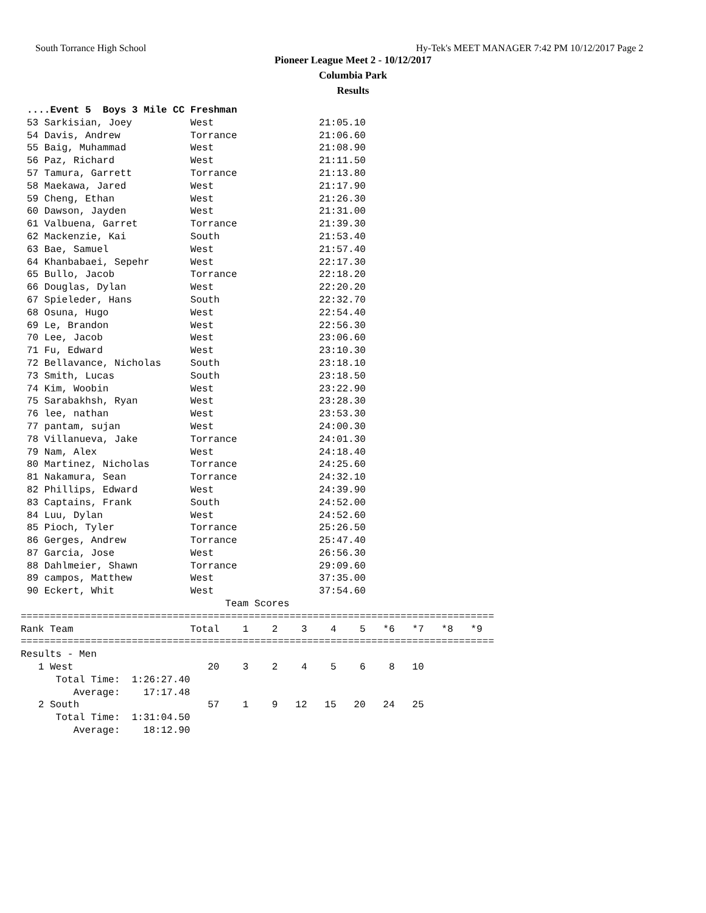South Torrance High School Hy-Tek's MEET MANAGER 7:42 PM 10/12/2017 Page 2
Pioneer League Meet 2 - 10/12/2017
Columbia Park
Results
....Event 5  Boys 3 Mile CC Freshman
53 Sarkisian, Joey          West                  21:05.10
54 Davis, Andrew            Torrance              21:06.60
55 Baig, Muhammad           West                  21:08.90
56 Paz, Richard             West                  21:11.50
57 Tamura, Garrett          Torrance              21:13.80
58 Maekawa, Jared           West                  21:17.90
59 Cheng, Ethan             West                  21:26.30
60 Dawson, Jayden           West                  21:31.00
61 Valbuena, Garret         Torrance              21:39.30
62 Mackenzie, Kai           South                 21:53.40
63 Bae, Samuel              West                  21:57.40
64 Khanbabaei, Sepehr       West                  22:17.30
65 Bullo, Jacob             Torrance              22:18.20
66 Douglas, Dylan           West                  22:20.20
67 Spieleder, Hans          South                 22:32.70
68 Osuna, Hugo              West                  22:54.40
69 Le, Brandon              West                  22:56.30
70 Lee, Jacob               West                  23:06.60
71 Fu, Edward               West                  23:10.30
72 Bellavance, Nicholas     South                 23:18.10
73 Smith, Lucas             South                 23:18.50
74 Kim, Woobin              West                  23:22.90
75 Sarabakhsh, Ryan         West                  23:28.30
76 lee, nathan              West                  23:53.30
77 pantam, sujan            West                  24:00.30
78 Villanueva, Jake         Torrance              24:01.30
79 Nam, Alex                West                  24:18.40
80 Martinez, Nicholas       Torrance              24:25.60
81 Nakamura, Sean           Torrance              24:32.10
82 Phillips, Edward         West                  24:39.90
83 Captains, Frank          South                 24:52.00
84 Luu, Dylan               West                  24:52.60
85 Pioch, Tyler             Torrance              25:26.50
86 Gerges, Andrew           Torrance              25:47.40
87 Garcia, Jose             West                  26:56.30
88 Dahlmeier, Shawn         Torrance              29:09.60
89 campos, Matthew          West                  37:35.00
90 Eckert, Whit             West                  37:54.60
                                   Team Scores
=================================================================================
Rank Team                    Total    1    2    3    4    5   *6   *7   *8   *9
=================================================================================
Results - Men
   1 West                       20    3    2    4    5    6    8   10
      Total Time:  1:26:27.40
         Average:    17:17.48
   2 South                      57    1    9   12   15   20   24   25
      Total Time:  1:31:04.50
         Average:    18:12.90